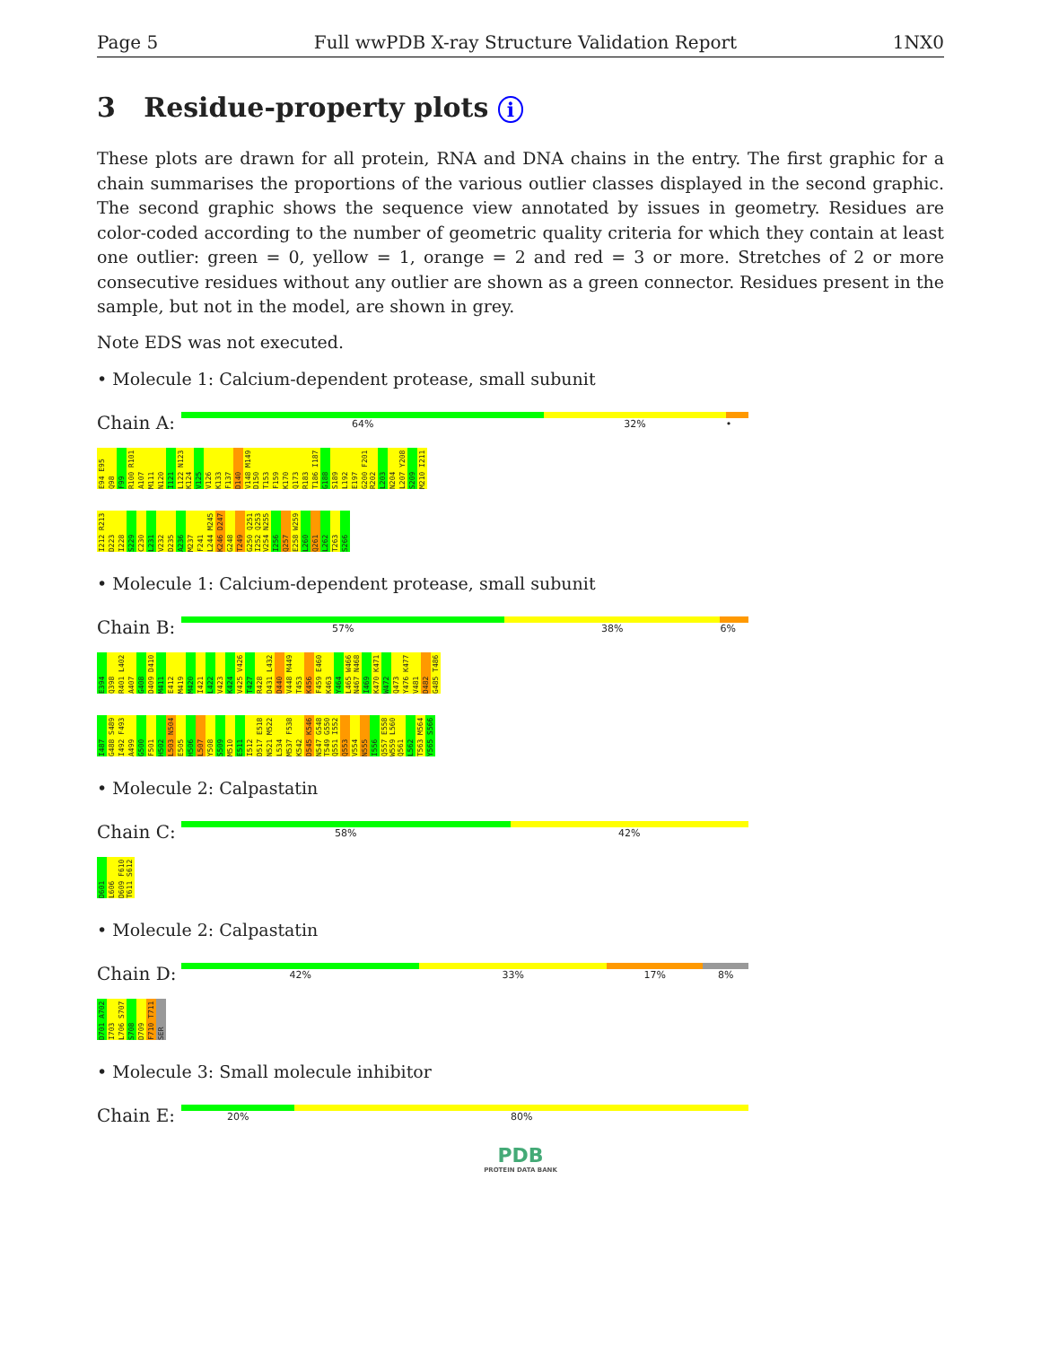Page 5 Full wwPDB X-ray Structure Validation Report 1NX0
3 Residue-property plots i
These plots are drawn for all protein, RNA and DNA chains in the entry. The first graphic for a chain summarises the proportions of the various outlier classes displayed in the second graphic. The second graphic shows the sequence view annotated by issues in geometry. Residues are color-coded according to the number of geometric quality criteria for which they contain at least one outlier: green = 0, yellow = 1, orange = 2 and red = 3 or more. Stretches of 2 or more consecutive residues without any outlier are shown as a green connector. Residues present in the sample, but not in the model, are shown in grey.
Note EDS was not executed.
• Molecule 1: Calcium-dependent protease, small subunit
Chain A:
64% 32% •
E94 E95 Q98 F99 R100 R101 A107 M111 N120 I121 L122 N123 K124 V125 V126 K133 F137 D140 V148 M149 D150 T153 F159 K170 Q173 R183 T186 I187 G188 S189 L192 E197 G200 F201 R202 L203 N204 L207 Y208 S209 M210 I211
I212 R213 D223 I228 S229 C230 L231 V232 D235 A236 M237 F241 L244 M245 K246 D247 G248 T249 G250 Q251 I252 Q253 V254 N255 I256 Q257 E258 W259 L260 Q261 L262 T263 S266
• Molecule 1: Calcium-dependent protease, small subunit
Chain B:
57% 38% 6%
E394 Q398 R401 L402 A407 G408 D409 D410 M411 E412 M419 M420 I421 L422 V423 K424 V425 V426 T427 R428 D431 L432 D440 V448 M449 T453 K456 F459 E460 K463 Y464 L465 W466 N467 N468 I469 K470 K471 W472 Q473 Y476 K477 V481 D482 G485 T486
I487 G488 S489 I492 F493 A499 G500 F501 H502 L503 N504 E505 H506 L507 Y508 S509 M510 E511 I512 D517 E518 N521 M522 L534 M537 F538 K542 D545 K546 N547 G548 T549 G550 Q551 I552 Q553 V554 N555 I556 Q557 E558 W559 L560 Q561 L562 T563 M564 Y565 S566
• Molecule 2: Calpastatin
Chain C:
58% 42%
D601 L606 D609 F610 T611 S612
• Molecule 2: Calpastatin
Chain D:
42% 33% 17% 8%
D701 A702 I703 L706 S707 S708 D709 F710 T711 SER
• Molecule 3: Small molecule inhibitor
Chain E:
20% 80%
PDB
PROTEIN DATA BANK